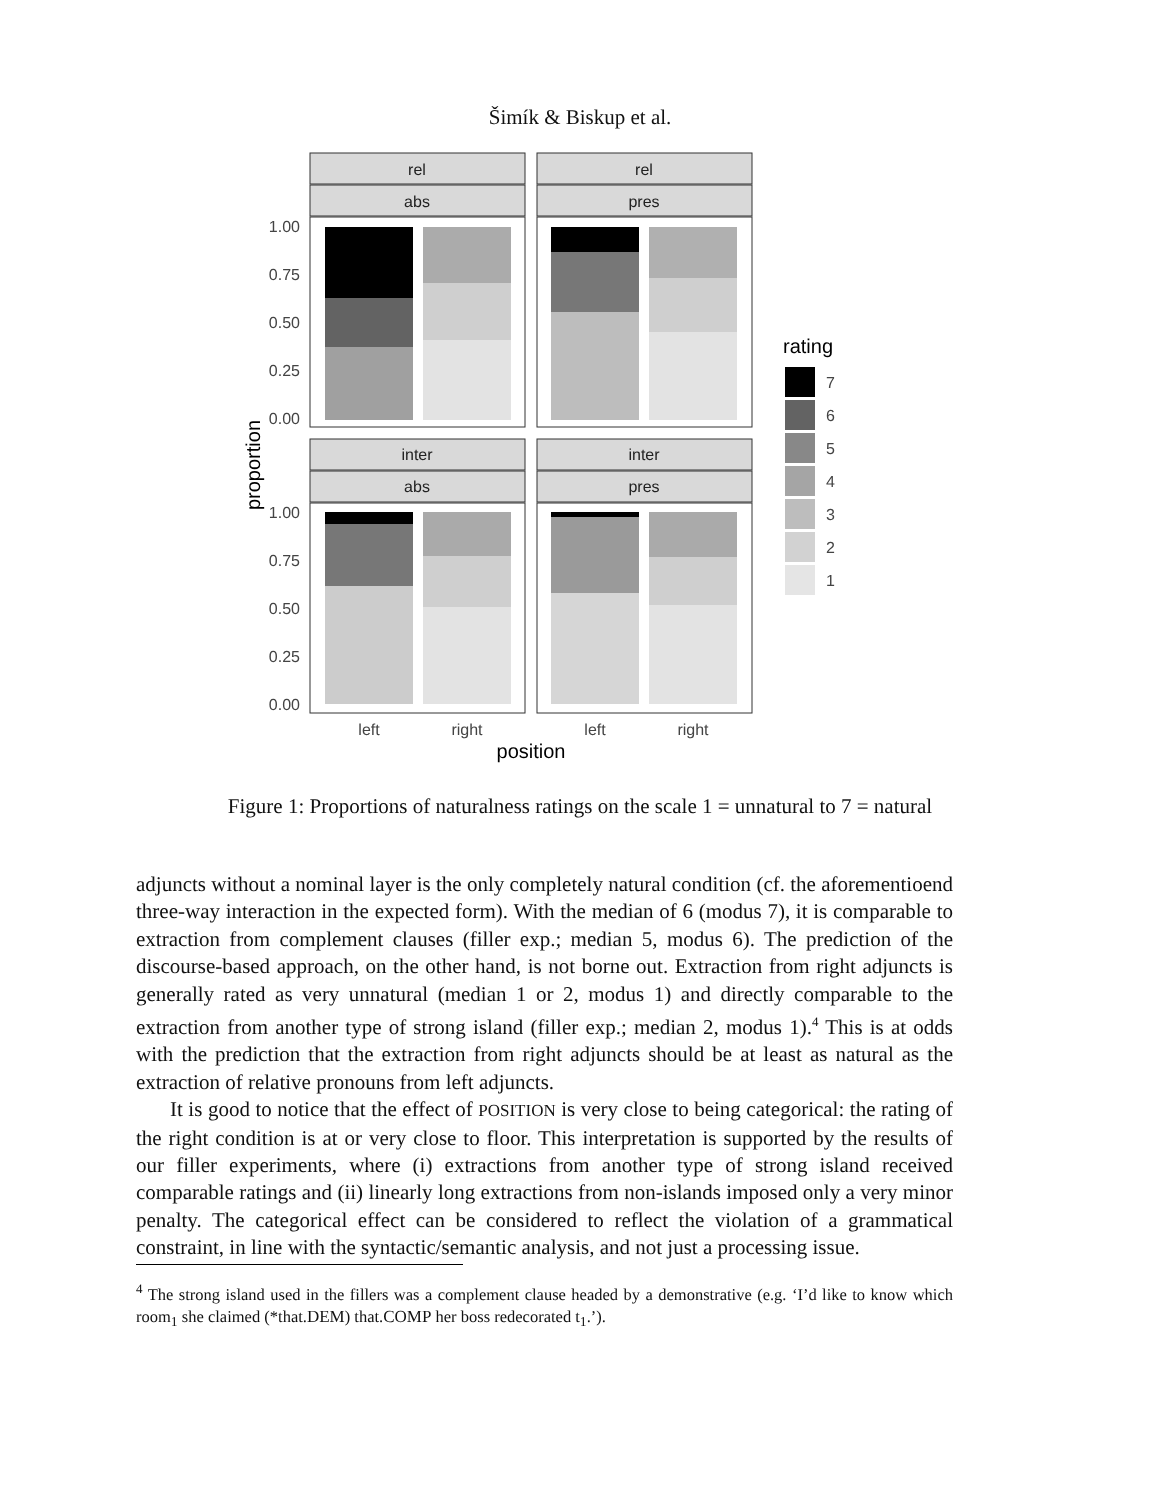Šimík & Biskup et al.
rel
abs
rel
pres
inter
abs
inter
pres
1.00
0.75
0.50
0.25
0.00
1.00
0.75
0.50
0.25
0.00
left
right
left
right
position
proportion
rating
7
6
5
4
3
2
1
Figure 1: Proportions of naturalness ratings on the scale 1 = unnatural to 7 = natural
adjuncts without a nominal layer is the only completely natural condition (cf. the aforementioend three-way interaction in the expected form). With the median of 6 (modus 7), it is comparable to extraction from complement clauses (filler exp.; median 5, modus 6). The prediction of the discourse-based approach, on the other hand, is not borne out. Extraction from right adjuncts is generally rated as very unnatural (median 1 or 2, modus 1) and directly comparable to the extraction from another type of strong island (filler exp.; median 2, modus 1).<sup>4</sup> This is at odds with the prediction that the extraction from right adjuncts should be at least as natural as the extraction of relative pronouns from left adjuncts.
It is good to notice that the effect of POSITION is very close to being categorical: the rating of the right condition is at or very close to floor. This interpretation is supported by the results of our filler experiments, where (i) extractions from another type of strong island received comparable ratings and (ii) linearly long extractions from non-islands imposed only a very minor penalty. The categorical effect can be considered to reflect the violation of a grammatical constraint, in line with the syntactic/semantic analysis, and not just a processing issue.
<sup>4</sup> The strong island used in the fillers was a complement clause headed by a demonstrative (e.g. ‘I’d like to know which room<sub>1</sub> she claimed (*that.DEM) that.COMP her boss redecorated t<sub>1</sub>.’).